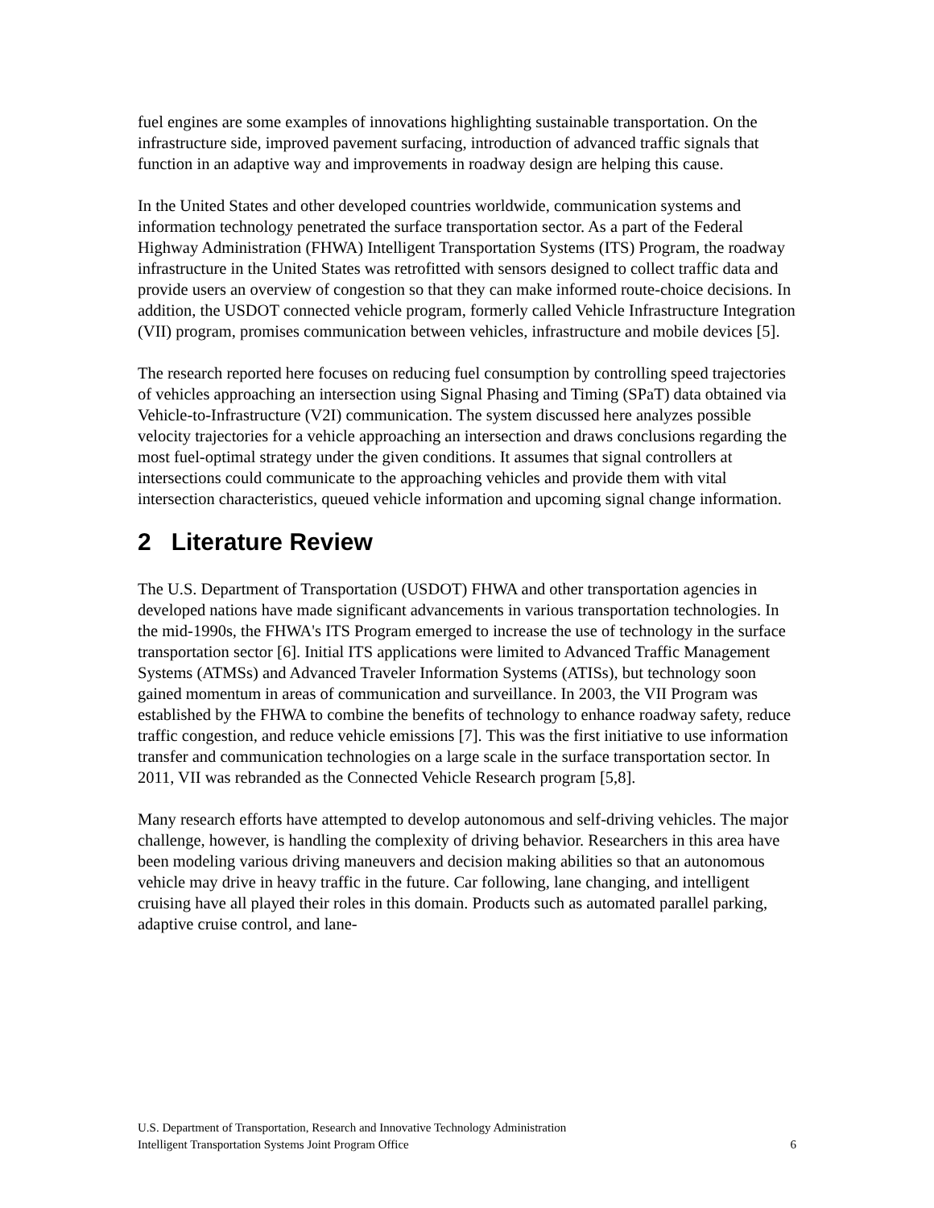fuel engines are some examples of innovations highlighting sustainable transportation. On the infrastructure side, improved pavement surfacing, introduction of advanced traffic signals that function in an adaptive way and improvements in roadway design are helping this cause.
In the United States and other developed countries worldwide, communication systems and information technology penetrated the surface transportation sector. As a part of the Federal Highway Administration (FHWA) Intelligent Transportation Systems (ITS) Program, the roadway infrastructure in the United States was retrofitted with sensors designed to collect traffic data and provide users an overview of congestion so that they can make informed route-choice decisions. In addition, the USDOT connected vehicle program, formerly called Vehicle Infrastructure Integration (VII) program, promises communication between vehicles, infrastructure and mobile devices [5].
The research reported here focuses on reducing fuel consumption by controlling speed trajectories of vehicles approaching an intersection using Signal Phasing and Timing (SPaT) data obtained via Vehicle-to-Infrastructure (V2I) communication. The system discussed here analyzes possible velocity trajectories for a vehicle approaching an intersection and draws conclusions regarding the most fuel-optimal strategy under the given conditions. It assumes that signal controllers at intersections could communicate to the approaching vehicles and provide them with vital intersection characteristics, queued vehicle information and upcoming signal change information.
2 Literature Review
The U.S. Department of Transportation (USDOT) FHWA and other transportation agencies in developed nations have made significant advancements in various transportation technologies. In the mid-1990s, the FHWA's ITS Program emerged to increase the use of technology in the surface transportation sector [6]. Initial ITS applications were limited to Advanced Traffic Management Systems (ATMSs) and Advanced Traveler Information Systems (ATISs), but technology soon gained momentum in areas of communication and surveillance. In 2003, the VII Program was established by the FHWA to combine the benefits of technology to enhance roadway safety, reduce traffic congestion, and reduce vehicle emissions [7]. This was the first initiative to use information transfer and communication technologies on a large scale in the surface transportation sector. In 2011, VII was rebranded as the Connected Vehicle Research program [5,8].
Many research efforts have attempted to develop autonomous and self-driving vehicles. The major challenge, however, is handling the complexity of driving behavior. Researchers in this area have been modeling various driving maneuvers and decision making abilities so that an autonomous vehicle may drive in heavy traffic in the future. Car following, lane changing, and intelligent cruising have all played their roles in this domain. Products such as automated parallel parking, adaptive cruise control, and lane-
U.S. Department of Transportation, Research and Innovative Technology Administration
Intelligent Transportation Systems Joint Program Office 6